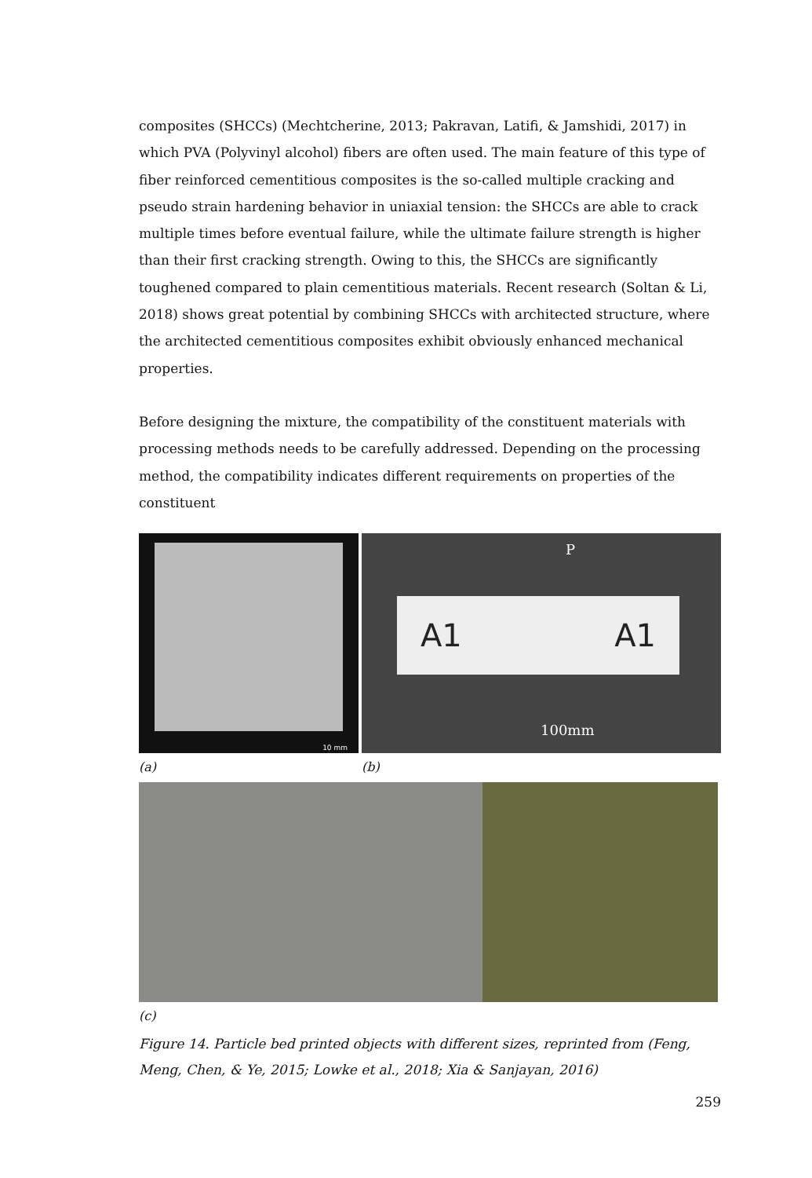composites (SHCCs) (Mechtcherine, 2013; Pakravan, Latifi, & Jamshidi, 2017) in which PVA (Polyvinyl alcohol) fibers are often used. The main feature of this type of fiber reinforced cementitious composites is the so-called multiple cracking and pseudo strain hardening behavior in uniaxial tension: the SHCCs are able to crack multiple times before eventual failure, while the ultimate failure strength is higher than their first cracking strength. Owing to this, the SHCCs are significantly toughened compared to plain cementitious materials. Recent research (Soltan & Li, 2018) shows great potential by combining SHCCs with architected structure, where the architected cementitious composites exhibit obviously enhanced mechanical properties.
Before designing the mixture, the compatibility of the constituent materials with processing methods needs to be carefully addressed. Depending on the processing method, the compatibility indicates different requirements on properties of the constituent
10 mm
(a)
A1 A1
P
100mm
(b)
(c)
Figure 14. Particle bed printed objects with different sizes, reprinted from (Feng, Meng, Chen, & Ye, 2015; Lowke et al., 2018; Xia & Sanjayan, 2016)
259